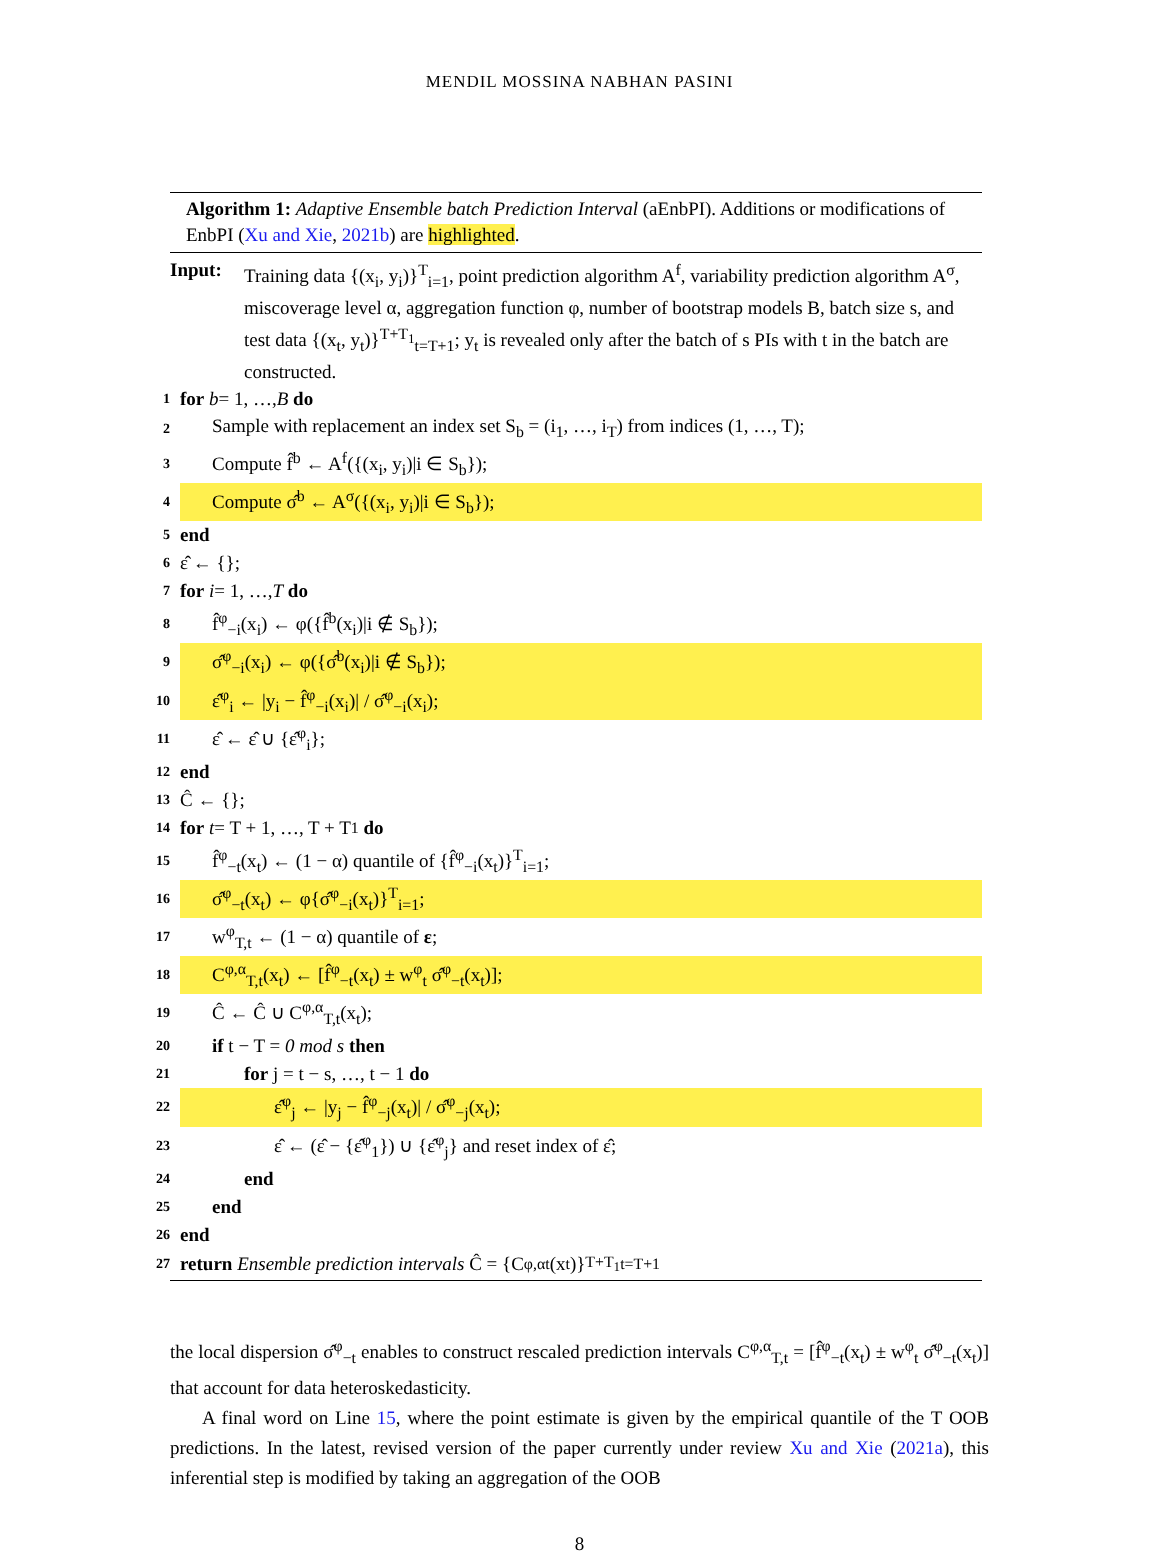MENDIL MOSSINA NABHAN PASINI
Algorithm 1: Adaptive Ensemble batch Prediction Interval (aEnbPI). Additions or modifications of EnbPI (Xu and Xie, 2021b) are highlighted.
Input: Training data {(x<sub>i</sub>, y<sub>i</sub>)}<sup>T</sup><sub>i=1</sub>, point prediction algorithm A<sup>f</sup>, variability prediction algorithm A<sup>σ</sup>, miscoverage level α, aggregation function φ, number of bootstrap models B, batch size s, and test data {(x<sub>t</sub>, y<sub>t</sub>)}<sup>T+T<sub>1</sub></sup><sub>t=T+1</sub>; y<sub>t</sub> is revealed only after the batch of s PIs with t in the batch are constructed.
1 for b = 1, …, B do
2 Sample with replacement an index set S<sub>b</sub> = (i<sub>1</sub>, …, i<sub>T</sub>) from indices (1, …, T);
3 Compute f̂<sup>b</sup> ← A<sup>f</sup>({(x<sub>i</sub>, y<sub>i</sub>)|i ∈ S<sub>b</sub>});
4 Compute σ̂<sup>b</sup> ← A<sup>σ</sup>({(x<sub>i</sub>, y<sub>i</sub>)|i ∈ S<sub>b</sub>});
5 end
6 ε̂ ← {};
7 for i = 1, …, T do
8 f̂<sup>φ</sup><sub>−i</sub>(x<sub>i</sub>) ← φ({f̂<sup>b</sup>(x<sub>i</sub>)|i ∉ S<sub>b</sub>});
9 σ̂<sup>φ</sup><sub>−i</sub>(x<sub>i</sub>) ← φ({σ̂<sup>b</sup>(x<sub>i</sub>)|i ∉ S<sub>b</sub>});
10 ε̂<sup>φ</sup><sub>i</sub> ← |y<sub>i</sub> − f̂<sup>φ</sup><sub>−i</sub>(x<sub>i</sub>)| / σ̂<sup>φ</sup><sub>−i</sub>(x<sub>i</sub>);
11 ε̂ ← ε̂ ∪ {ε̂<sup>φ</sup><sub>i</sub>};
12 end
13 Ĉ ← {};
14 for t = T + 1, …, T + T<sub>1</sub> do
15 f̂<sup>φ</sup><sub>−t</sub>(x<sub>t</sub>) ← (1 − α) quantile of {f̂<sup>φ</sup><sub>−i</sub>(x<sub>t</sub>)}<sup>T</sup><sub>i=1</sub>;
16 σ̂<sup>φ</sup><sub>−t</sub>(x<sub>t</sub>) ← φ{σ̂<sup>φ</sup><sub>−i</sub>(x<sub>t</sub>)}<sup>T</sup><sub>i=1</sub>;
17 w<sup>φ</sup><sub>T,t</sub> ← (1 − α) quantile of ε;
18 C<sup>φ,α</sup><sub>T,t</sub>(x<sub>t</sub>) ← [f̂<sup>φ</sup><sub>−t</sub>(x<sub>t</sub>) ± w<sup>φ</sup><sub>t</sub> σ̂<sup>φ</sup><sub>−t</sub>(x<sub>t</sub>)];
19 Ĉ ← Ĉ ∪ C<sup>φ,α</sup><sub>T,t</sub>(x<sub>t</sub>);
20 if t − T = 0 mod s then
21 for j = t − s, …, t − 1 do
22 ε̂<sup>φ</sup><sub>j</sub> ← |y<sub>j</sub> − f̂<sup>φ</sup><sub>−j</sub>(x<sub>t</sub>)| / σ̂<sup>φ</sup><sub>−j</sub>(x<sub>t</sub>);
23 ε̂ ← (ε̂ − {ε̂<sup>φ</sup><sub>1</sub>}) ∪ {ε̂<sup>φ</sup><sub>j</sub>} and reset index of ε̂;
24 end
25 end
26 end
27 return Ensemble prediction intervals Ĉ = {C<sup>φ,α</sup><sub>t</sub>(x<sub>t</sub>)}<sup>T+T<sub>1</sub></sup><sub>t=T+1</sub>
the local dispersion σ̂<sup>φ</sup><sub>−t</sub> enables to construct rescaled prediction intervals C<sup>φ,α</sup><sub>T,t</sub> = [f̂<sup>φ</sup><sub>−t</sub>(x<sub>t</sub>) ± w<sup>φ</sup><sub>t</sub> σ̂<sup>φ</sup><sub>−t</sub>(x<sub>t</sub>)] that account for data heteroskedasticity.
A final word on Line 15, where the point estimate is given by the empirical quantile of the T OOB predictions. In the latest, revised version of the paper currently under review Xu and Xie (2021a), this inferential step is modified by taking an aggregation of the OOB
8